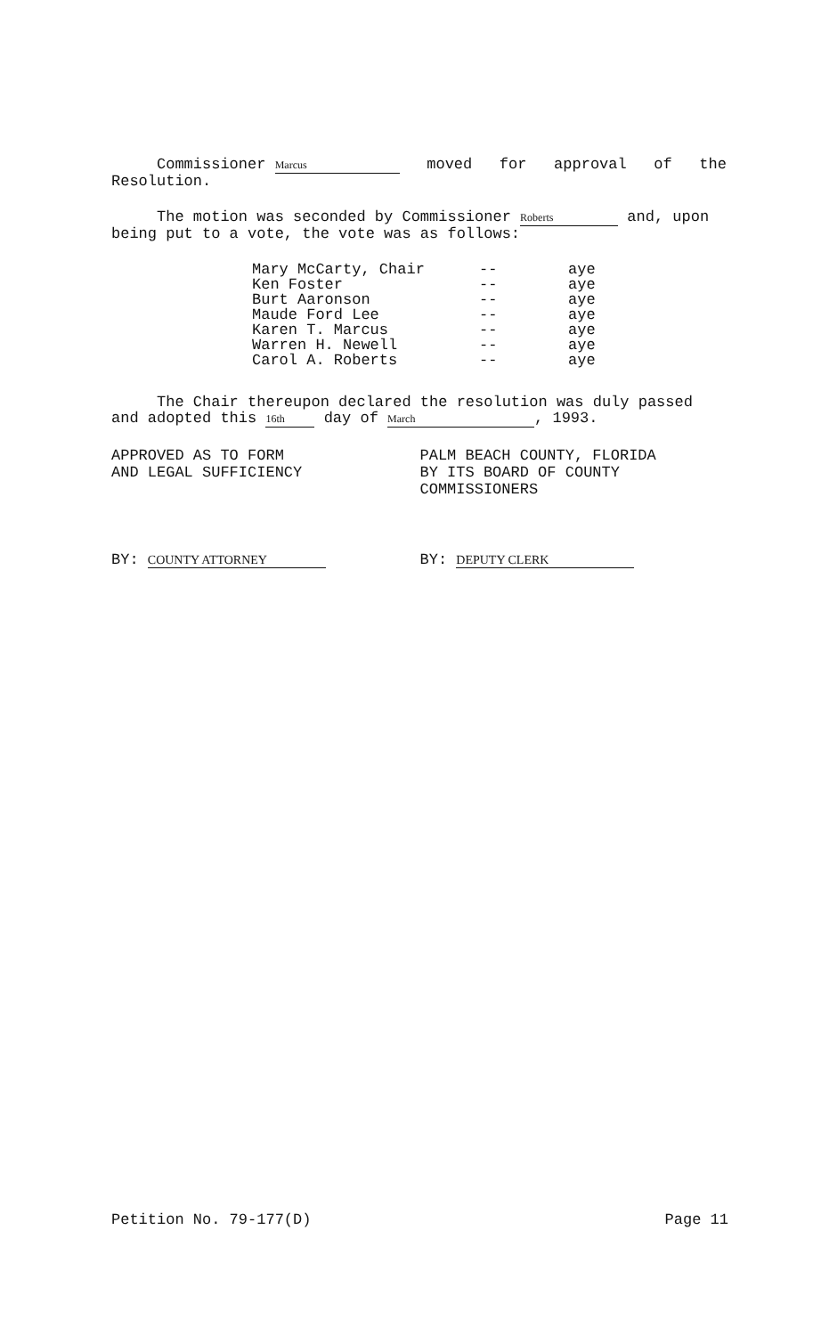Commissioner Marcus moved for approval of the
Resolution.
The motion was seconded by Commissioner Roberts and, upon
being put to a vote, the vote was as follows:
| Mary McCarty, Chair | -- | aye |
| Ken Foster | -- | aye |
| Burt Aaronson | -- | aye |
| Maude Ford Lee | -- | aye |
| Karen T. Marcus | -- | aye |
| Warren H. Newell | -- | aye |
| Carol A. Roberts | -- | aye |
The Chair thereupon declared the resolution was duly passed
and adopted this 16th day of March, 1993.
APPROVED AS TO FORM
AND LEGAL SUFFICIENCY
PALM BEACH COUNTY, FLORIDA
BY ITS BOARD OF COUNTY
COMMISSIONERS
BY: COUNTY ATTORNEY
BY: DEPUTY CLERK
Petition No. 79-177(D) Page 11